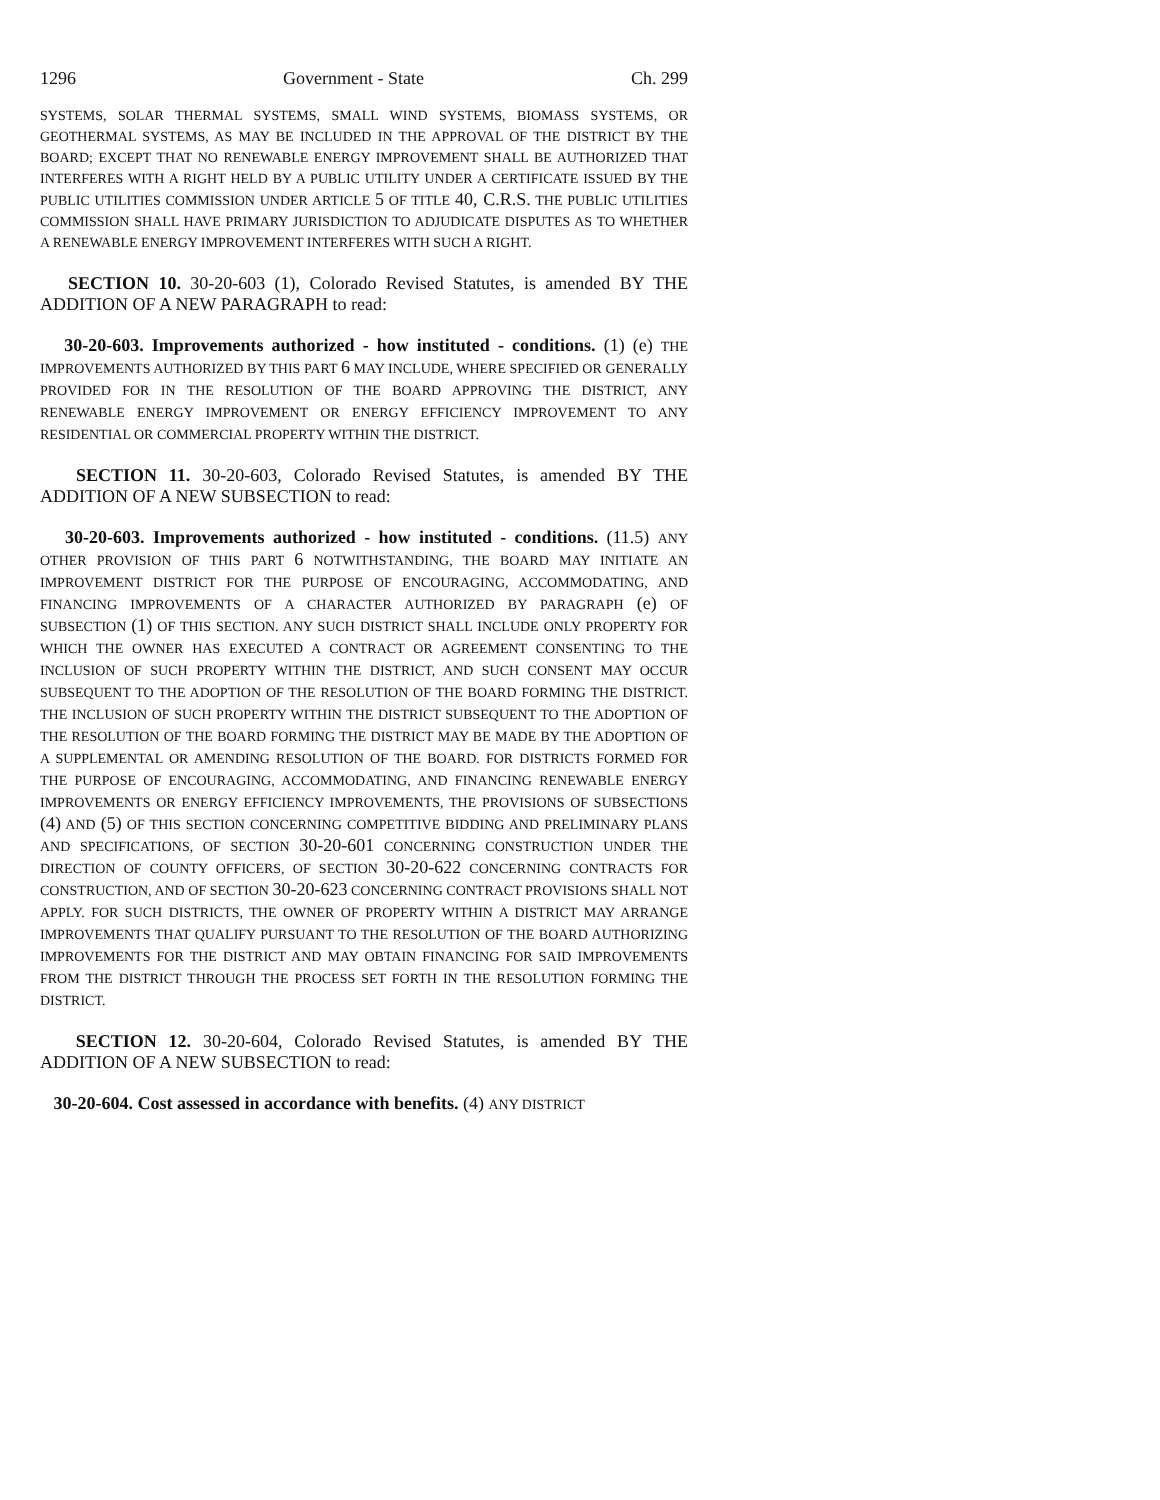1296 Government - State Ch. 299
SYSTEMS, SOLAR THERMAL SYSTEMS, SMALL WIND SYSTEMS, BIOMASS SYSTEMS, OR GEOTHERMAL SYSTEMS, AS MAY BE INCLUDED IN THE APPROVAL OF THE DISTRICT BY THE BOARD; EXCEPT THAT NO RENEWABLE ENERGY IMPROVEMENT SHALL BE AUTHORIZED THAT INTERFERES WITH A RIGHT HELD BY A PUBLIC UTILITY UNDER A CERTIFICATE ISSUED BY THE PUBLIC UTILITIES COMMISSION UNDER ARTICLE 5 OF TITLE 40, C.R.S. THE PUBLIC UTILITIES COMMISSION SHALL HAVE PRIMARY JURISDICTION TO ADJUDICATE DISPUTES AS TO WHETHER A RENEWABLE ENERGY IMPROVEMENT INTERFERES WITH SUCH A RIGHT.
SECTION 10. 30-20-603 (1), Colorado Revised Statutes, is amended BY THE ADDITION OF A NEW PARAGRAPH to read:
30-20-603. Improvements authorized - how instituted - conditions. (1) (e) THE IMPROVEMENTS AUTHORIZED BY THIS PART 6 MAY INCLUDE, WHERE SPECIFIED OR GENERALLY PROVIDED FOR IN THE RESOLUTION OF THE BOARD APPROVING THE DISTRICT, ANY RENEWABLE ENERGY IMPROVEMENT OR ENERGY EFFICIENCY IMPROVEMENT TO ANY RESIDENTIAL OR COMMERCIAL PROPERTY WITHIN THE DISTRICT.
SECTION 11. 30-20-603, Colorado Revised Statutes, is amended BY THE ADDITION OF A NEW SUBSECTION to read:
30-20-603. Improvements authorized - how instituted - conditions. (11.5) ANY OTHER PROVISION OF THIS PART 6 NOTWITHSTANDING, THE BOARD MAY INITIATE AN IMPROVEMENT DISTRICT FOR THE PURPOSE OF ENCOURAGING, ACCOMMODATING, AND FINANCING IMPROVEMENTS OF A CHARACTER AUTHORIZED BY PARAGRAPH (e) OF SUBSECTION (1) OF THIS SECTION. ANY SUCH DISTRICT SHALL INCLUDE ONLY PROPERTY FOR WHICH THE OWNER HAS EXECUTED A CONTRACT OR AGREEMENT CONSENTING TO THE INCLUSION OF SUCH PROPERTY WITHIN THE DISTRICT, AND SUCH CONSENT MAY OCCUR SUBSEQUENT TO THE ADOPTION OF THE RESOLUTION OF THE BOARD FORMING THE DISTRICT. THE INCLUSION OF SUCH PROPERTY WITHIN THE DISTRICT SUBSEQUENT TO THE ADOPTION OF THE RESOLUTION OF THE BOARD FORMING THE DISTRICT MAY BE MADE BY THE ADOPTION OF A SUPPLEMENTAL OR AMENDING RESOLUTION OF THE BOARD. FOR DISTRICTS FORMED FOR THE PURPOSE OF ENCOURAGING, ACCOMMODATING, AND FINANCING RENEWABLE ENERGY IMPROVEMENTS OR ENERGY EFFICIENCY IMPROVEMENTS, THE PROVISIONS OF SUBSECTIONS (4) AND (5) OF THIS SECTION CONCERNING COMPETITIVE BIDDING AND PRELIMINARY PLANS AND SPECIFICATIONS, OF SECTION 30-20-601 CONCERNING CONSTRUCTION UNDER THE DIRECTION OF COUNTY OFFICERS, OF SECTION 30-20-622 CONCERNING CONTRACTS FOR CONSTRUCTION, AND OF SECTION 30-20-623 CONCERNING CONTRACT PROVISIONS SHALL NOT APPLY. FOR SUCH DISTRICTS, THE OWNER OF PROPERTY WITHIN A DISTRICT MAY ARRANGE IMPROVEMENTS THAT QUALIFY PURSUANT TO THE RESOLUTION OF THE BOARD AUTHORIZING IMPROVEMENTS FOR THE DISTRICT AND MAY OBTAIN FINANCING FOR SAID IMPROVEMENTS FROM THE DISTRICT THROUGH THE PROCESS SET FORTH IN THE RESOLUTION FORMING THE DISTRICT.
SECTION 12. 30-20-604, Colorado Revised Statutes, is amended BY THE ADDITION OF A NEW SUBSECTION to read:
30-20-604. Cost assessed in accordance with benefits. (4) ANY DISTRICT